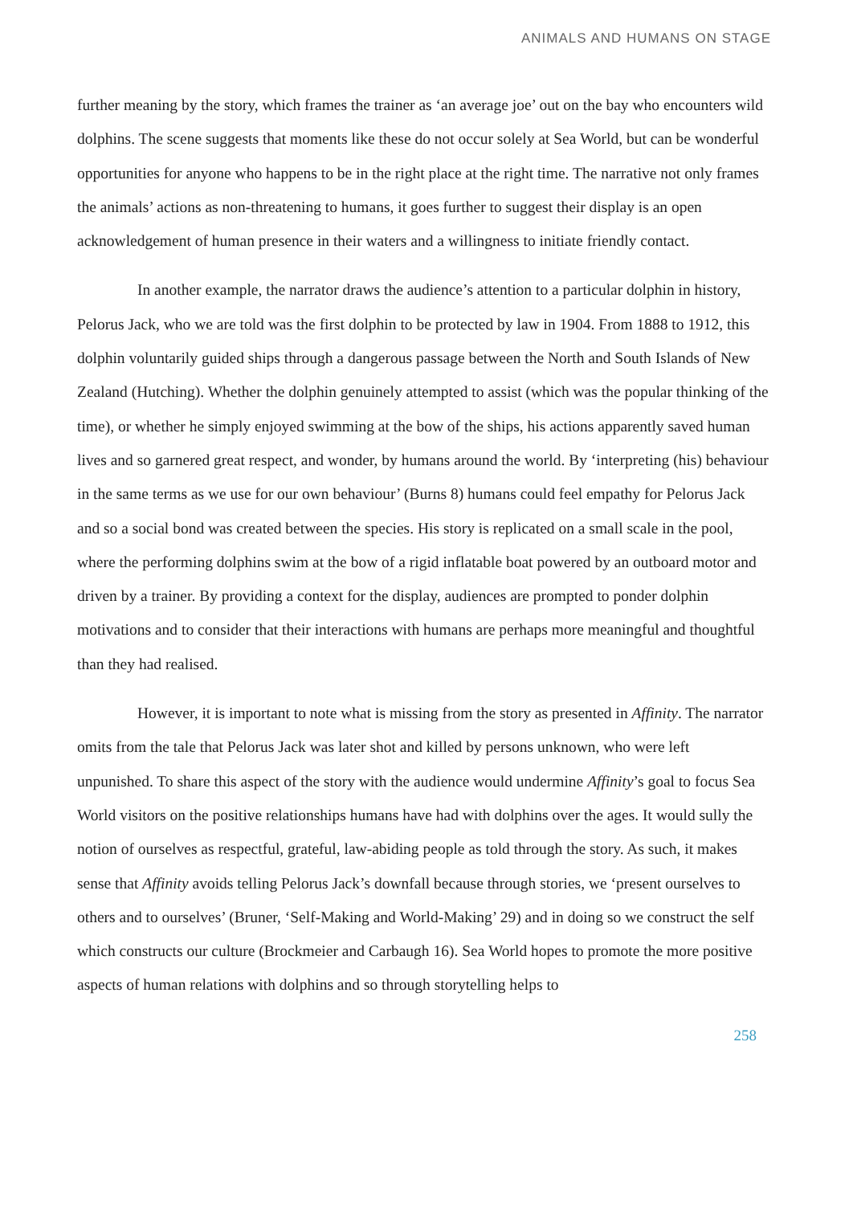ANIMALS AND HUMANS ON STAGE
further meaning by the story, which frames the trainer as ‘an average joe’ out on the bay who encounters wild dolphins. The scene suggests that moments like these do not occur solely at Sea World, but can be wonderful opportunities for anyone who happens to be in the right place at the right time. The narrative not only frames the animals’ actions as non-threatening to humans, it goes further to suggest their display is an open acknowledgement of human presence in their waters and a willingness to initiate friendly contact.
In another example, the narrator draws the audience’s attention to a particular dolphin in history, Pelorus Jack, who we are told was the first dolphin to be protected by law in 1904. From 1888 to 1912, this dolphin voluntarily guided ships through a dangerous passage between the North and South Islands of New Zealand (Hutching). Whether the dolphin genuinely attempted to assist (which was the popular thinking of the time), or whether he simply enjoyed swimming at the bow of the ships, his actions apparently saved human lives and so garnered great respect, and wonder, by humans around the world. By ‘interpreting (his) behaviour in the same terms as we use for our own behaviour’ (Burns 8) humans could feel empathy for Pelorus Jack and so a social bond was created between the species. His story is replicated on a small scale in the pool, where the performing dolphins swim at the bow of a rigid inflatable boat powered by an outboard motor and driven by a trainer. By providing a context for the display, audiences are prompted to ponder dolphin motivations and to consider that their interactions with humans are perhaps more meaningful and thoughtful than they had realised.
However, it is important to note what is missing from the story as presented in Affinity. The narrator omits from the tale that Pelorus Jack was later shot and killed by persons unknown, who were left unpunished. To share this aspect of the story with the audience would undermine Affinity’s goal to focus Sea World visitors on the positive relationships humans have had with dolphins over the ages. It would sully the notion of ourselves as respectful, grateful, law-abiding people as told through the story. As such, it makes sense that Affinity avoids telling Pelorus Jack’s downfall because through stories, we ‘present ourselves to others and to ourselves’ (Bruner, ‘Self-Making and World-Making’ 29) and in doing so we construct the self which constructs our culture (Brockmeier and Carbaugh 16). Sea World hopes to promote the more positive aspects of human relations with dolphins and so through storytelling helps to
258